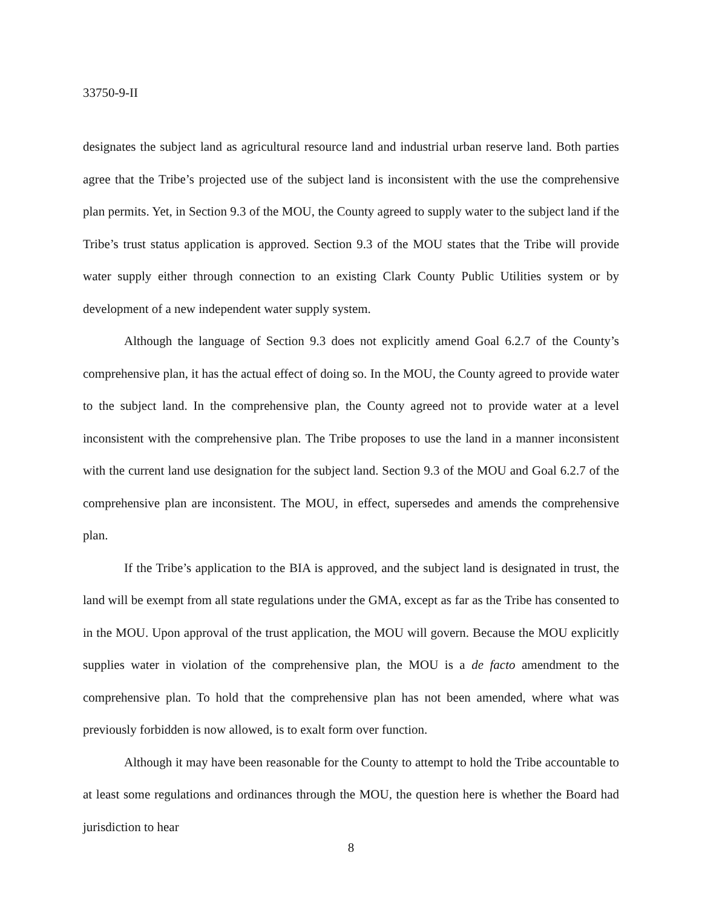33750-9-II
designates the subject land as agricultural resource land and industrial urban reserve land. Both parties agree that the Tribe’s projected use of the subject land is inconsistent with the use the comprehensive plan permits. Yet, in Section 9.3 of the MOU, the County agreed to supply water to the subject land if the Tribe’s trust status application is approved. Section 9.3 of the MOU states that the Tribe will provide water supply either through connection to an existing Clark County Public Utilities system or by development of a new independent water supply system.
Although the language of Section 9.3 does not explicitly amend Goal 6.2.7 of the County’s comprehensive plan, it has the actual effect of doing so. In the MOU, the County agreed to provide water to the subject land. In the comprehensive plan, the County agreed not to provide water at a level inconsistent with the comprehensive plan. The Tribe proposes to use the land in a manner inconsistent with the current land use designation for the subject land. Section 9.3 of the MOU and Goal 6.2.7 of the comprehensive plan are inconsistent. The MOU, in effect, supersedes and amends the comprehensive plan.
If the Tribe’s application to the BIA is approved, and the subject land is designated in trust, the land will be exempt from all state regulations under the GMA, except as far as the Tribe has consented to in the MOU. Upon approval of the trust application, the MOU will govern. Because the MOU explicitly supplies water in violation of the comprehensive plan, the MOU is a de facto amendment to the comprehensive plan. To hold that the comprehensive plan has not been amended, where what was previously forbidden is now allowed, is to exalt form over function.
Although it may have been reasonable for the County to attempt to hold the Tribe accountable to at least some regulations and ordinances through the MOU, the question here is whether the Board had jurisdiction to hear
8